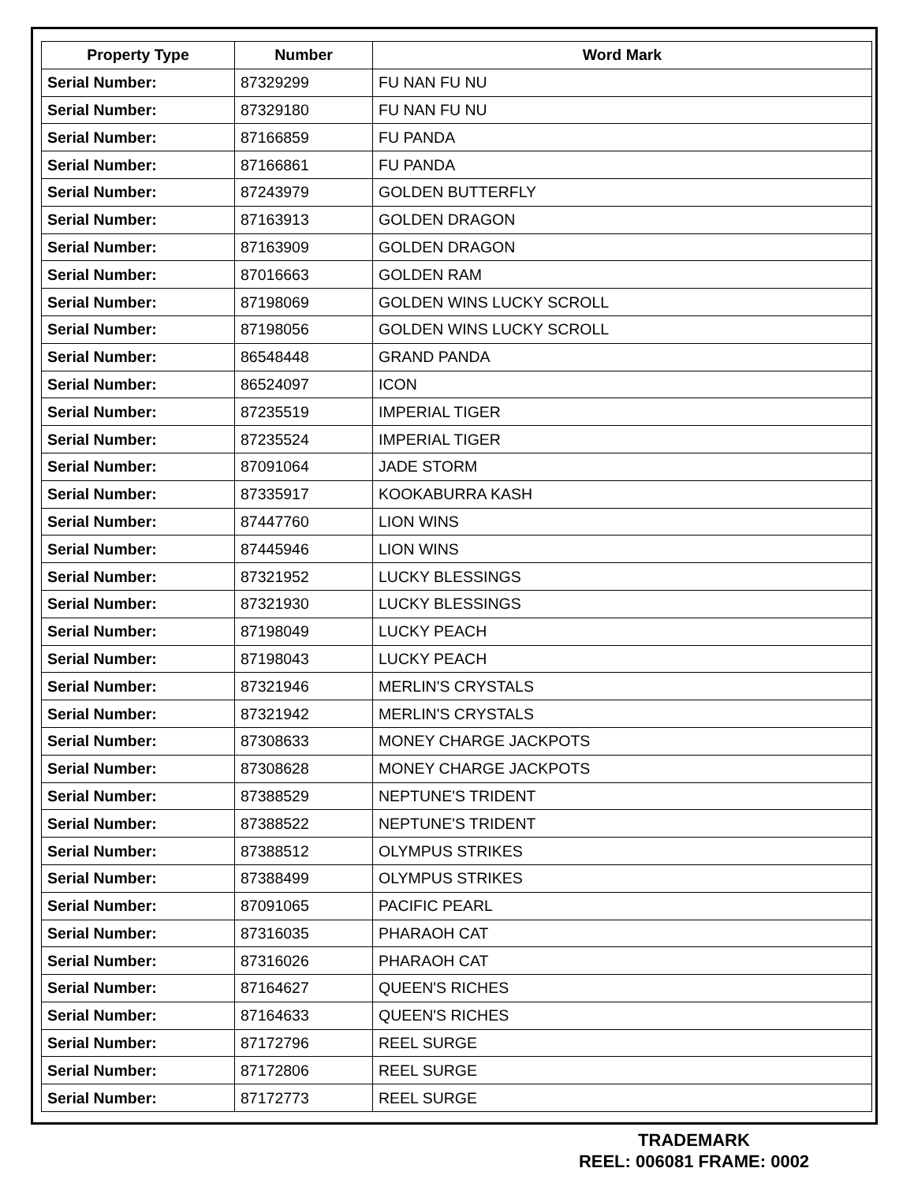| Property Type | Number | Word Mark |
| --- | --- | --- |
| Serial Number: | 87329299 | FU NAN FU NU |
| Serial Number: | 87329180 | FU NAN FU NU |
| Serial Number: | 87166859 | FU PANDA |
| Serial Number: | 87166861 | FU PANDA |
| Serial Number: | 87243979 | GOLDEN BUTTERFLY |
| Serial Number: | 87163913 | GOLDEN DRAGON |
| Serial Number: | 87163909 | GOLDEN DRAGON |
| Serial Number: | 87016663 | GOLDEN RAM |
| Serial Number: | 87198069 | GOLDEN WINS LUCKY SCROLL |
| Serial Number: | 87198056 | GOLDEN WINS LUCKY SCROLL |
| Serial Number: | 86548448 | GRAND PANDA |
| Serial Number: | 86524097 | ICON |
| Serial Number: | 87235519 | IMPERIAL TIGER |
| Serial Number: | 87235524 | IMPERIAL TIGER |
| Serial Number: | 87091064 | JADE STORM |
| Serial Number: | 87335917 | KOOKABURRA KASH |
| Serial Number: | 87447760 | LION WINS |
| Serial Number: | 87445946 | LION WINS |
| Serial Number: | 87321952 | LUCKY BLESSINGS |
| Serial Number: | 87321930 | LUCKY BLESSINGS |
| Serial Number: | 87198049 | LUCKY PEACH |
| Serial Number: | 87198043 | LUCKY PEACH |
| Serial Number: | 87321946 | MERLIN'S CRYSTALS |
| Serial Number: | 87321942 | MERLIN'S CRYSTALS |
| Serial Number: | 87308633 | MONEY CHARGE JACKPOTS |
| Serial Number: | 87308628 | MONEY CHARGE JACKPOTS |
| Serial Number: | 87388529 | NEPTUNE'S TRIDENT |
| Serial Number: | 87388522 | NEPTUNE'S TRIDENT |
| Serial Number: | 87388512 | OLYMPUS STRIKES |
| Serial Number: | 87388499 | OLYMPUS STRIKES |
| Serial Number: | 87091065 | PACIFIC PEARL |
| Serial Number: | 87316035 | PHARAOH CAT |
| Serial Number: | 87316026 | PHARAOH CAT |
| Serial Number: | 87164627 | QUEEN'S RICHES |
| Serial Number: | 87164633 | QUEEN'S RICHES |
| Serial Number: | 87172796 | REEL SURGE |
| Serial Number: | 87172806 | REEL SURGE |
| Serial Number: | 87172773 | REEL SURGE |
TRADEMARK
REEL: 006081 FRAME: 0002